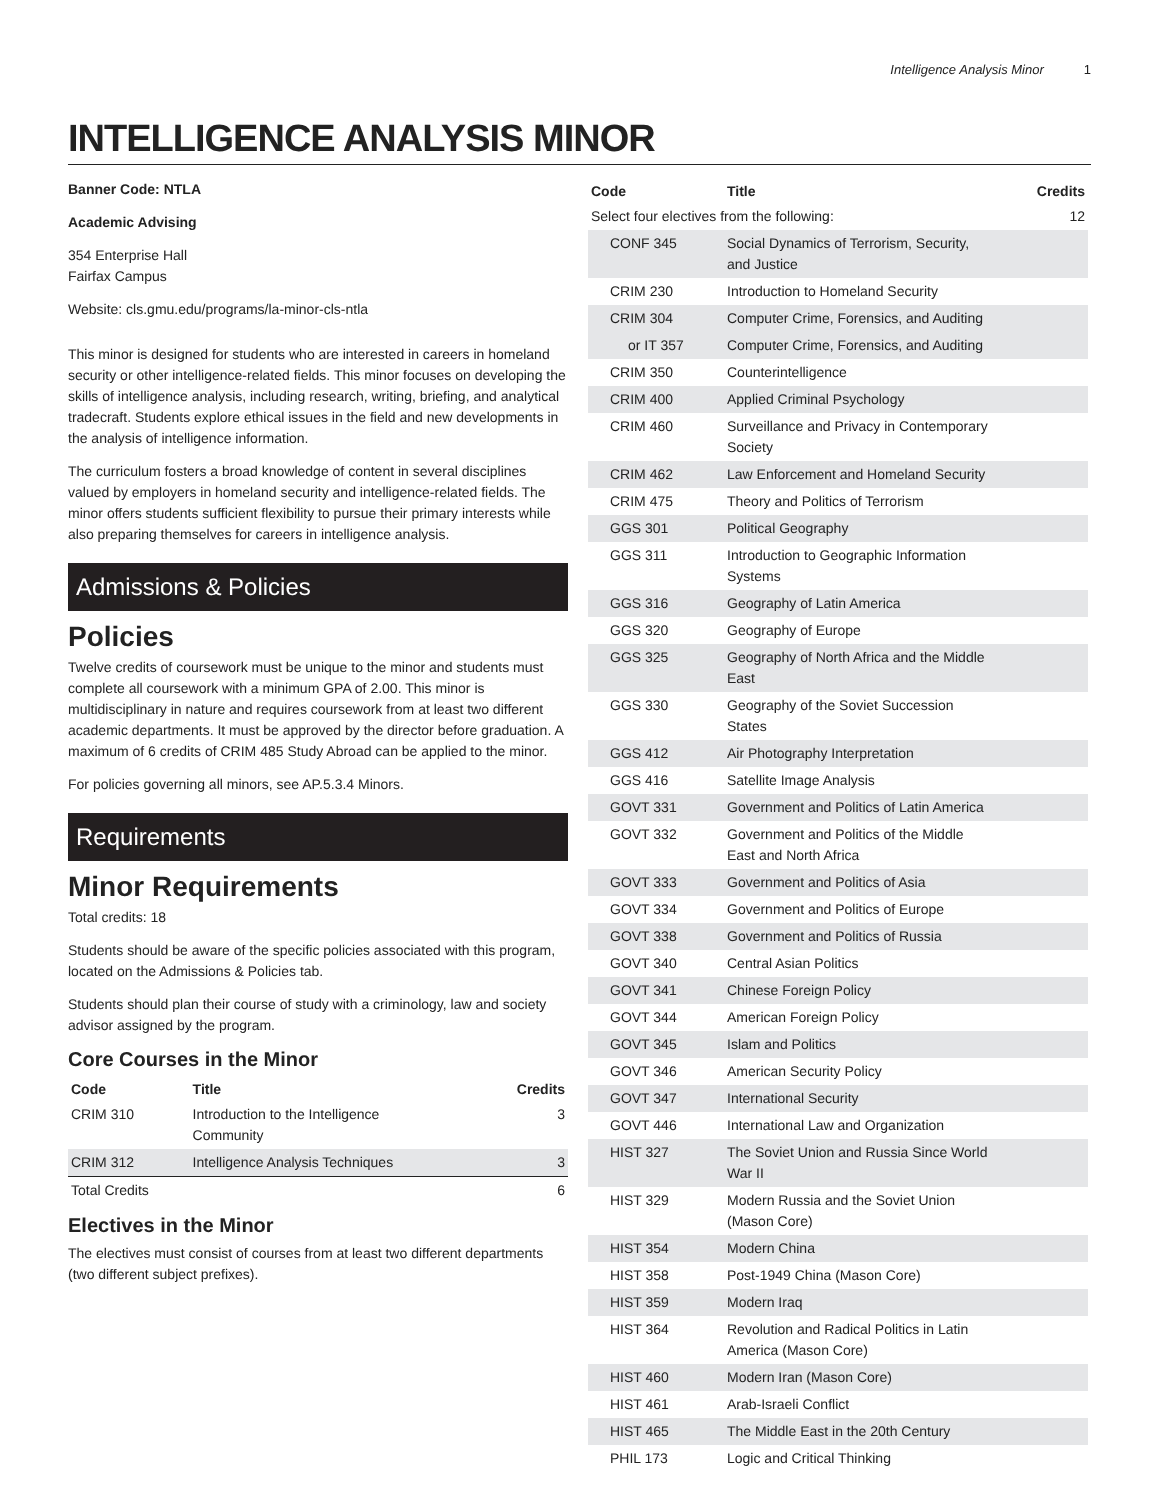Intelligence Analysis Minor 1
INTELLIGENCE ANALYSIS MINOR
Banner Code: NTLA
Academic Advising
354 Enterprise Hall
Fairfax Campus
Website: cls.gmu.edu/programs/la-minor-cls-ntla
This minor is designed for students who are interested in careers in homeland security or other intelligence-related fields. This minor focuses on developing the skills of intelligence analysis, including research, writing, briefing, and analytical tradecraft. Students explore ethical issues in the field and new developments in the analysis of intelligence information.
The curriculum fosters a broad knowledge of content in several disciplines valued by employers in homeland security and intelligence-related fields. The minor offers students sufficient flexibility to pursue their primary interests while also preparing themselves for careers in intelligence analysis.
Admissions & Policies
Policies
Twelve credits of coursework must be unique to the minor and students must complete all coursework with a minimum GPA of 2.00. This minor is multidisciplinary in nature and requires coursework from at least two different academic departments. It must be approved by the director before graduation. A maximum of 6 credits of CRIM 485 Study Abroad can be applied to the minor.
For policies governing all minors, see AP.5.3.4 Minors.
Requirements
Minor Requirements
Total credits: 18
Students should be aware of the specific policies associated with this program, located on the Admissions & Policies tab.
Students should plan their course of study with a criminology, law and society advisor assigned by the program.
Core Courses in the Minor
| Code | Title | Credits |
| --- | --- | --- |
| CRIM 310 | Introduction to the Intelligence Community | 3 |
| CRIM 312 | Intelligence Analysis Techniques | 3 |
| Total Credits | | 6 |
Electives in the Minor
The electives must consist of courses from at least two different departments (two different subject prefixes).
| Code | Title | Credits |
| --- | --- | --- |
| Select four electives from the following: | | 12 |
| CONF 345 | Social Dynamics of Terrorism, Security, and Justice | |
| CRIM 230 | Introduction to Homeland Security | |
| CRIM 304 | Computer Crime, Forensics, and Auditing | |
| or IT 357 | Computer Crime, Forensics, and Auditing | |
| CRIM 350 | Counterintelligence | |
| CRIM 400 | Applied Criminal Psychology | |
| CRIM 460 | Surveillance and Privacy in Contemporary Society | |
| CRIM 462 | Law Enforcement and Homeland Security | |
| CRIM 475 | Theory and Politics of Terrorism | |
| GGS 301 | Political Geography | |
| GGS 311 | Introduction to Geographic Information Systems | |
| GGS 316 | Geography of Latin America | |
| GGS 320 | Geography of Europe | |
| GGS 325 | Geography of North Africa and the Middle East | |
| GGS 330 | Geography of the Soviet Succession States | |
| GGS 412 | Air Photography Interpretation | |
| GGS 416 | Satellite Image Analysis | |
| GOVT 331 | Government and Politics of Latin America | |
| GOVT 332 | Government and Politics of the Middle East and North Africa | |
| GOVT 333 | Government and Politics of Asia | |
| GOVT 334 | Government and Politics of Europe | |
| GOVT 338 | Government and Politics of Russia | |
| GOVT 340 | Central Asian Politics | |
| GOVT 341 | Chinese Foreign Policy | |
| GOVT 344 | American Foreign Policy | |
| GOVT 345 | Islam and Politics | |
| GOVT 346 | American Security Policy | |
| GOVT 347 | International Security | |
| GOVT 446 | International Law and Organization | |
| HIST 327 | The Soviet Union and Russia Since World War II | |
| HIST 329 | Modern Russia and the Soviet Union (Mason Core) | |
| HIST 354 | Modern China | |
| HIST 358 | Post-1949 China (Mason Core) | |
| HIST 359 | Modern Iraq | |
| HIST 364 | Revolution and Radical Politics in Latin America (Mason Core) | |
| HIST 460 | Modern Iran (Mason Core) | |
| HIST 461 | Arab-Israeli Conflict | |
| HIST 465 | The Middle East in the 20th Century | |
| PHIL 173 | Logic and Critical Thinking | |